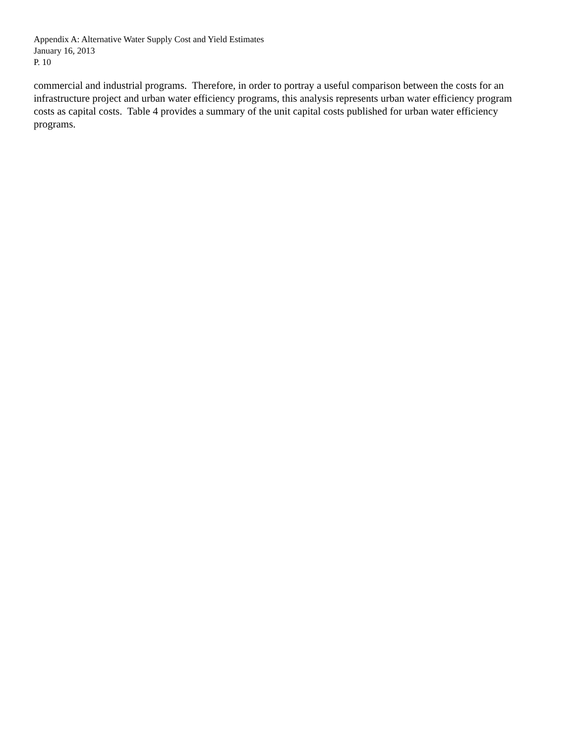Appendix A: Alternative Water Supply Cost and Yield Estimates
January 16, 2013
P. 10
commercial and industrial programs. Therefore, in order to portray a useful comparison between the costs for an infrastructure project and urban water efficiency programs, this analysis represents urban water efficiency program costs as capital costs. Table 4 provides a summary of the unit capital costs published for urban water efficiency programs.